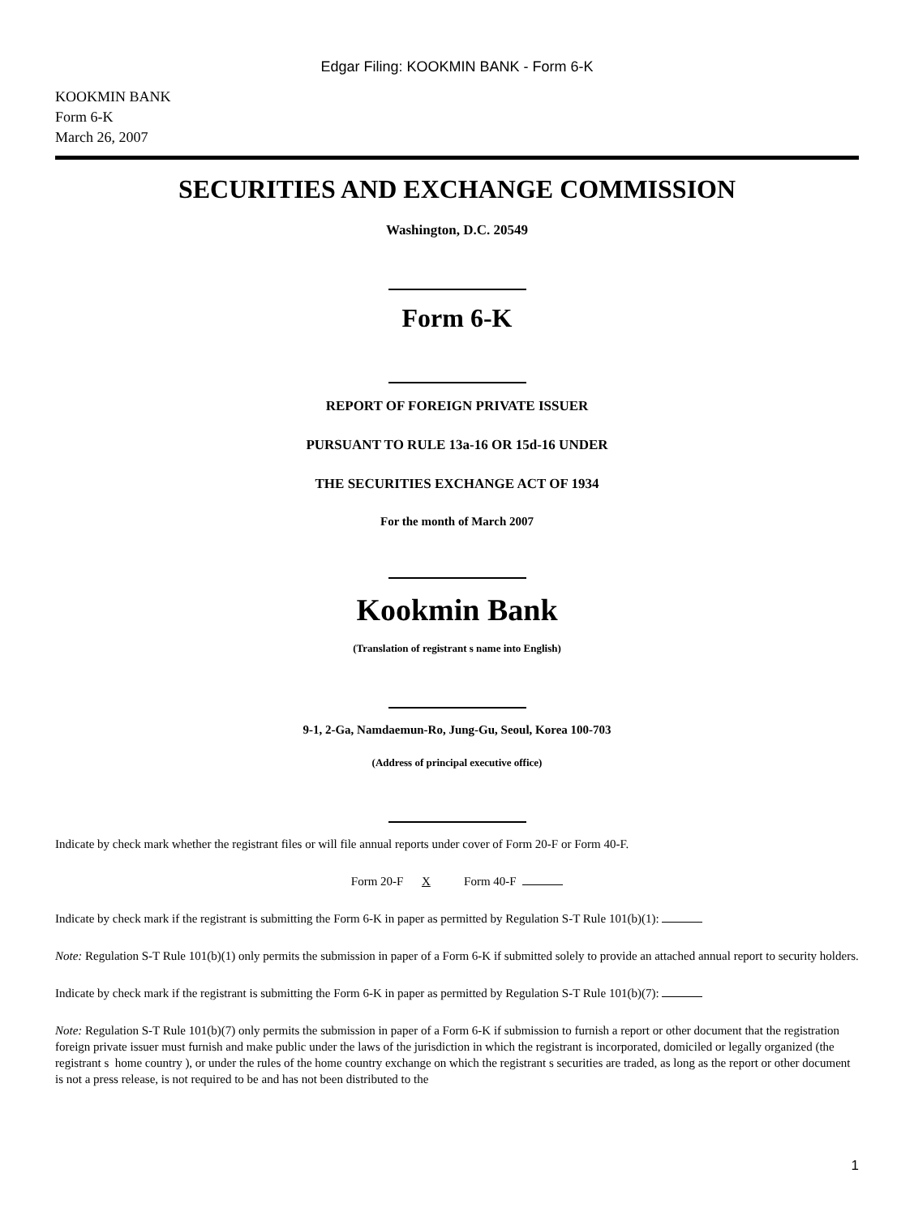Edgar Filing: KOOKMIN BANK - Form 6-K
KOOKMIN BANK
Form 6-K
March 26, 2007
SECURITIES AND EXCHANGE COMMISSION
Washington, D.C. 20549
Form 6-K
REPORT OF FOREIGN PRIVATE ISSUER
PURSUANT TO RULE 13a-16 OR 15d-16 UNDER
THE SECURITIES EXCHANGE ACT OF 1934
For the month of March 2007
Kookmin Bank
(Translation of registrant s name into English)
9-1, 2-Ga, Namdaemun-Ro, Jung-Gu, Seoul, Korea 100-703
(Address of principal executive office)
Indicate by check mark whether the registrant files or will file annual reports under cover of Form 20-F or Form 40-F.
Form 20-F X Form 40-F
Indicate by check mark if the registrant is submitting the Form 6-K in paper as permitted by Regulation S-T Rule 101(b)(1):
Note: Regulation S-T Rule 101(b)(1) only permits the submission in paper of a Form 6-K if submitted solely to provide an attached annual report to security holders.
Indicate by check mark if the registrant is submitting the Form 6-K in paper as permitted by Regulation S-T Rule 101(b)(7):
Note: Regulation S-T Rule 101(b)(7) only permits the submission in paper of a Form 6-K if submission to furnish a report or other document that the registration foreign private issuer must furnish and make public under the laws of the jurisdiction in which the registrant is incorporated, domiciled or legally organized (the registrant s home country ), or under the rules of the home country exchange on which the registrant s securities are traded, as long as the report or other document is not a press release, is not required to be and has not been distributed to the
1